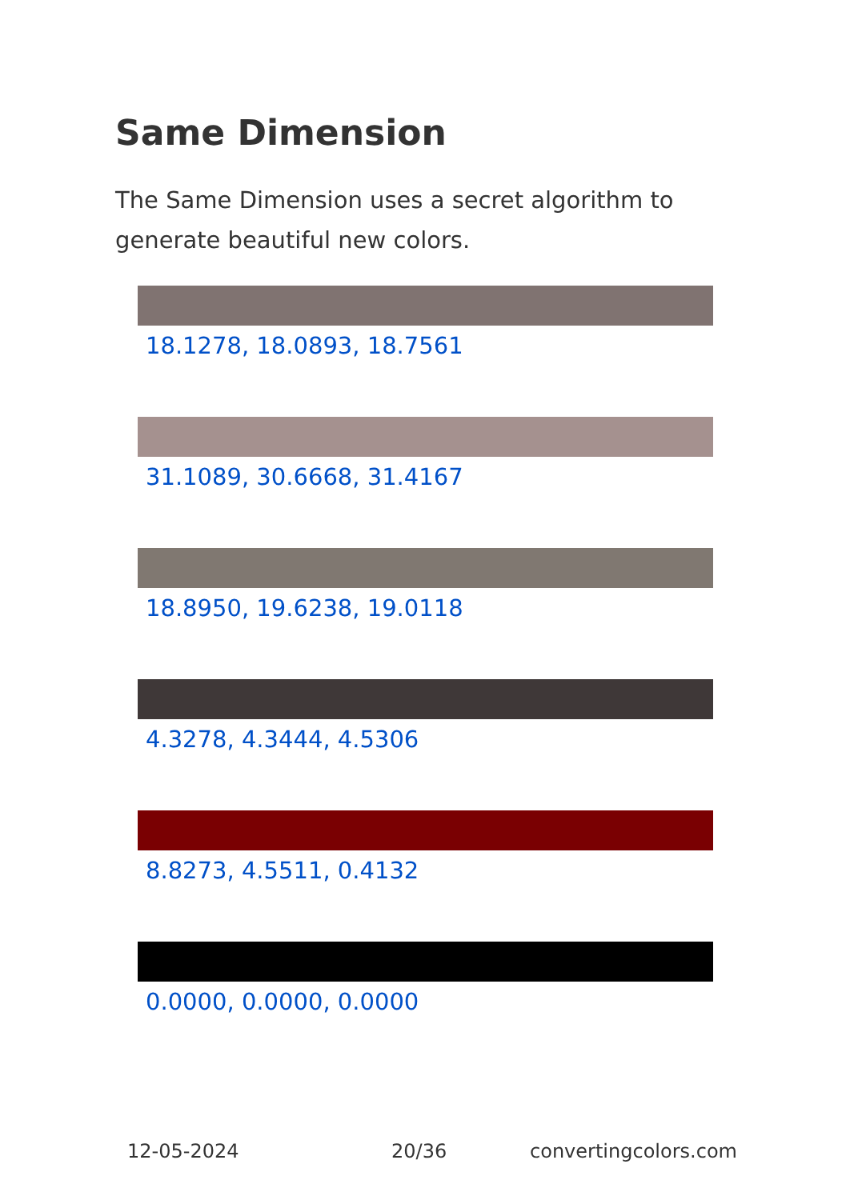Same Dimension
The Same Dimension uses a secret algorithm to generate beautiful new colors.
18.1278, 18.0893, 18.7561
31.1089, 30.6668, 31.4167
18.8950, 19.6238, 19.0118
4.3278, 4.3444, 4.5306
8.8273, 4.5511, 0.4132
0.0000, 0.0000, 0.0000
12-05-2024 20/36 convertingcolors.com